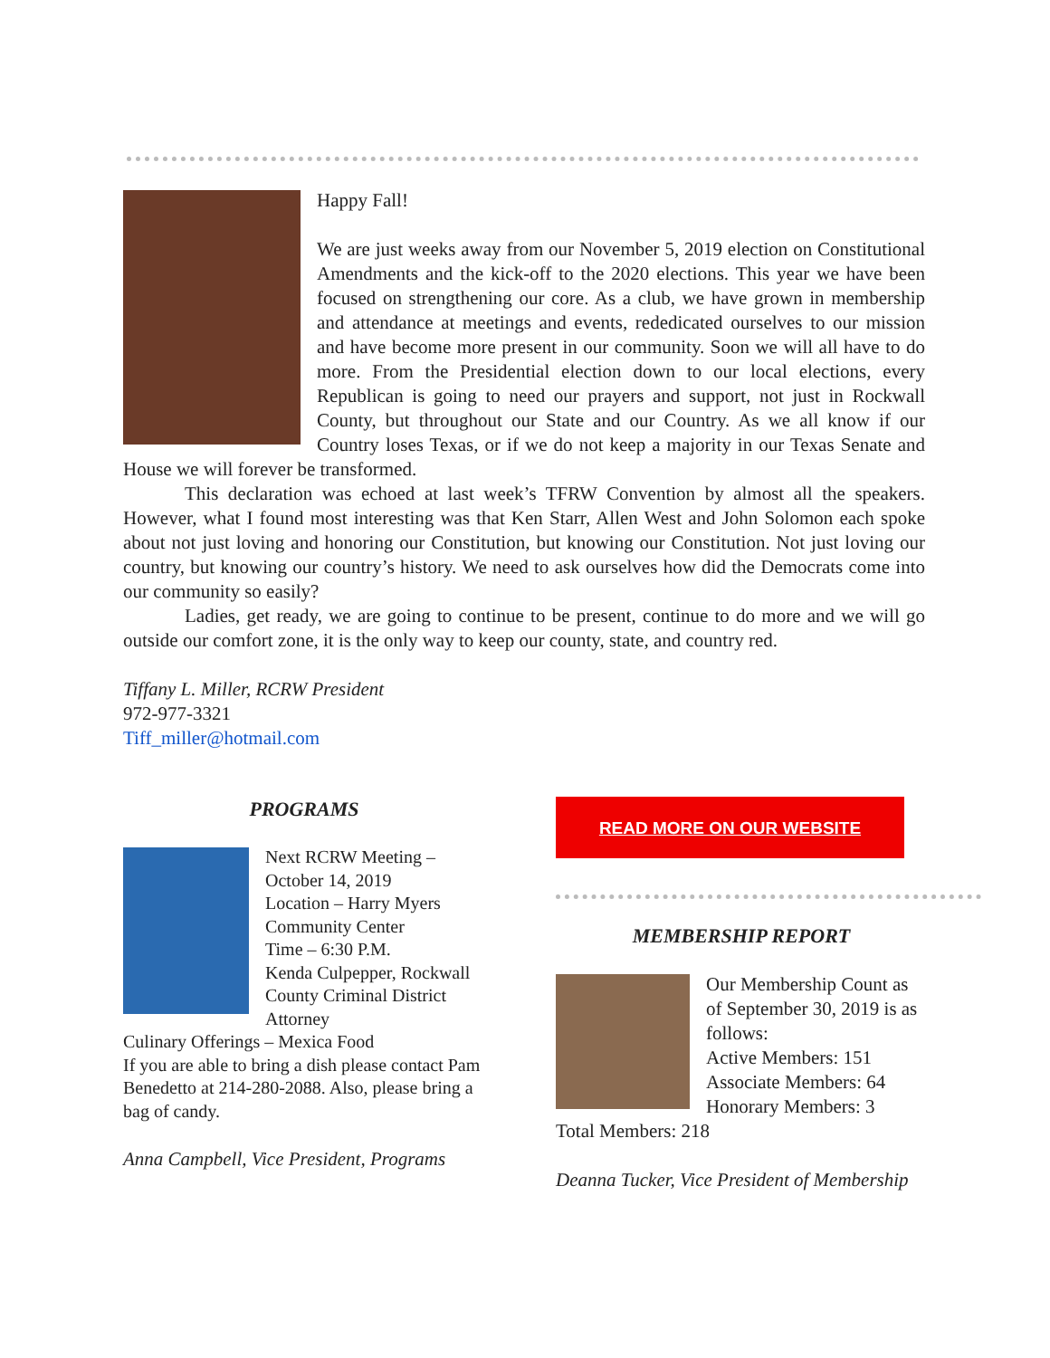Happy Fall!
We are just weeks away from our November 5, 2019 election on Constitutional Amendments and the kick-off to the 2020 elections. This year we have been focused on strengthening our core. As a club, we have grown in membership and attendance at meetings and events, rededicated ourselves to our mission and have become more present in our community. Soon we will all have to do more. From the Presidential election down to our local elections, every Republican is going to need our prayers and support, not just in Rockwall County, but throughout our State and our Country. As we all know if our Country loses Texas, or if we do not keep a majority in our Texas Senate and House we will forever be transformed.
This declaration was echoed at last week’s TFRW Convention by almost all the speakers. However, what I found most interesting was that Ken Starr, Allen West and John Solomon each spoke about not just loving and honoring our Constitution, but knowing our Constitution. Not just loving our country, but knowing our country’s history. We need to ask ourselves how did the Democrats come into our community so easily?
Ladies, get ready, we are going to continue to be present, continue to do more and we will go outside our comfort zone, it is the only way to keep our county, state, and country red.
Tiffany L. Miller, RCRW President
972-977-3321
Tiff_miller@hotmail.com
PROGRAMS
Next RCRW Meeting – October 14, 2019
Location – Harry Myers Community Center
Time – 6:30 P.M.
Kenda Culpepper, Rockwall County Criminal District Attorney
Culinary Offerings – Mexica Food
If you are able to bring a dish please contact Pam Benedetto at 214-280-2088. Also, please bring a bag of candy.
Anna Campbell, Vice President, Programs
READ MORE ON OUR WEBSITE
MEMBERSHIP REPORT
Our Membership Count as of September 30, 2019 is as follows:
Active Members: 151
Associate Members: 64
Honorary Members: 3
Total Members: 218
Deanna Tucker, Vice President of Membership